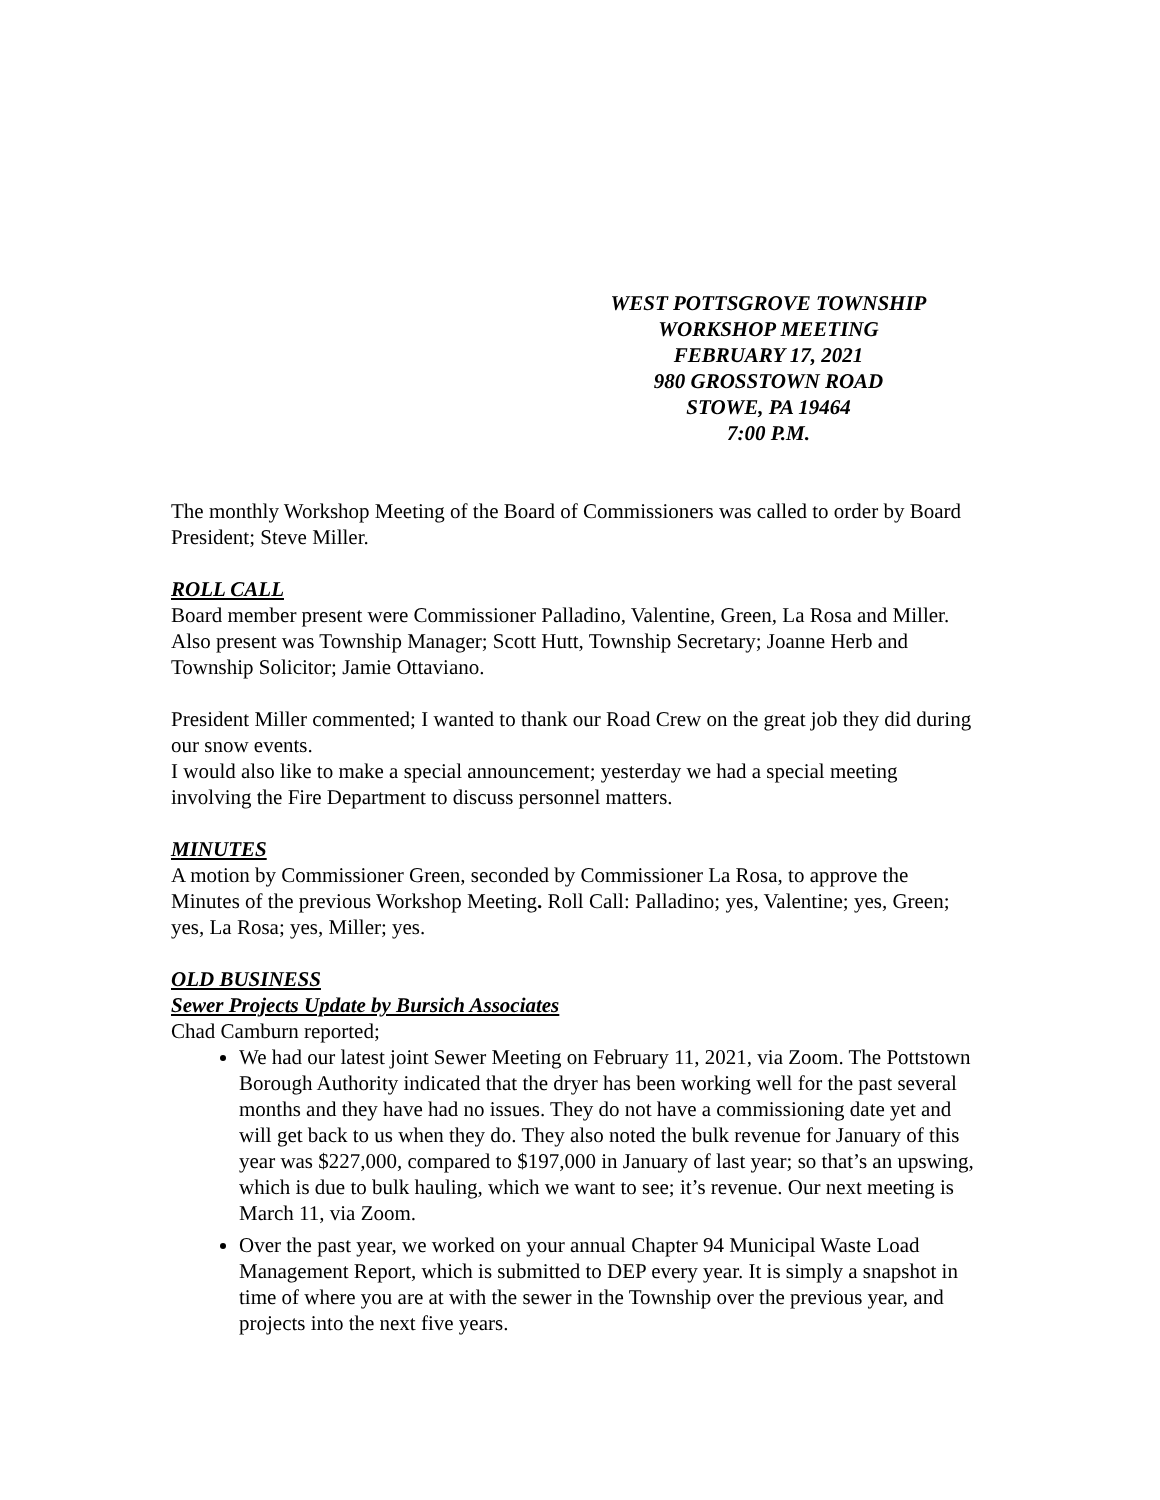WEST POTTSGROVE TOWNSHIP
WORKSHOP MEETING
FEBRUARY 17, 2021
980 GROSSTOWN ROAD
STOWE, PA 19464
7:00 P.M.
The monthly Workshop Meeting of the Board of Commissioners was called to order by Board President; Steve Miller.
ROLL CALL
Board member present were Commissioner Palladino, Valentine, Green, La Rosa and Miller. Also present was Township Manager; Scott Hutt, Township Secretary; Joanne Herb and Township Solicitor; Jamie Ottaviano.
President Miller commented; I wanted to thank our Road Crew on the great job they did during our snow events.
I would also like to make a special announcement; yesterday we had a special meeting involving the Fire Department to discuss personnel matters.
MINUTES
A motion by Commissioner Green, seconded by Commissioner La Rosa, to approve the Minutes of the previous Workshop Meeting. Roll Call: Palladino; yes, Valentine; yes, Green; yes, La Rosa; yes, Miller; yes.
OLD BUSINESS
Sewer Projects Update by Bursich Associates
Chad Camburn reported;
We had our latest joint Sewer Meeting on February 11, 2021, via Zoom. The Pottstown Borough Authority indicated that the dryer has been working well for the past several months and they have had no issues. They do not have a commissioning date yet and will get back to us when they do. They also noted the bulk revenue for January of this year was $227,000, compared to $197,000 in January of last year; so that’s an upswing, which is due to bulk hauling, which we want to see; it’s revenue. Our next meeting is March 11, via Zoom.
Over the past year, we worked on your annual Chapter 94 Municipal Waste Load Management Report, which is submitted to DEP every year. It is simply a snapshot in time of where you are at with the sewer in the Township over the previous year, and projects into the next five years.